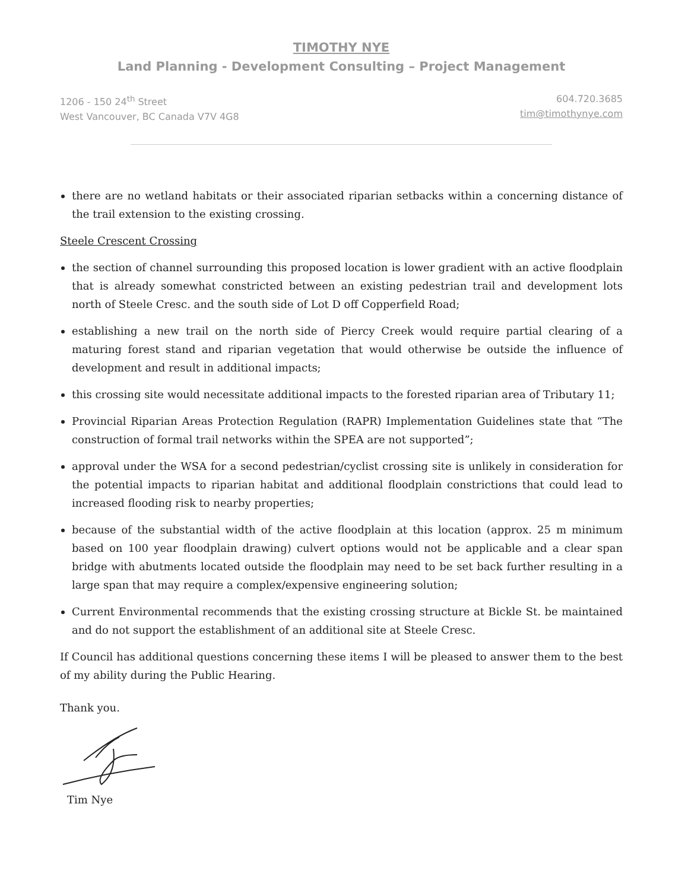TIMOTHY NYE
Land Planning - Development Consulting – Project Management
1206 - 150 24<sup>th</sup> Street
West Vancouver, BC Canada V7V 4G8
604.720.3685
tim@timothynye.com
there are no wetland habitats or their associated riparian setbacks within a concerning distance of the trail extension to the existing crossing.
Steele Crescent Crossing
the section of channel surrounding this proposed location is lower gradient with an active floodplain that is already somewhat constricted between an existing pedestrian trail and development lots north of Steele Cresc. and the south side of Lot D off Copperfield Road;
establishing a new trail on the north side of Piercy Creek would require partial clearing of a maturing forest stand and riparian vegetation that would otherwise be outside the influence of development and result in additional impacts;
this crossing site would necessitate additional impacts to the forested riparian area of Tributary 11;
Provincial Riparian Areas Protection Regulation (RAPR) Implementation Guidelines state that “The construction of formal trail networks within the SPEA are not supported”;
approval under the WSA for a second pedestrian/cyclist crossing site is unlikely in consideration for the potential impacts to riparian habitat and additional floodplain constrictions that could lead to increased flooding risk to nearby properties;
because of the substantial width of the active floodplain at this location (approx. 25 m minimum based on 100 year floodplain drawing) culvert options would not be applicable and a clear span bridge with abutments located outside the floodplain may need to be set back further resulting in a large span that may require a complex/expensive engineering solution;
Current Environmental recommends that the existing crossing structure at Bickle St. be maintained and do not support the establishment of an additional site at Steele Cresc.
If Council has additional questions concerning these items I will be pleased to answer them to the best of my ability during the Public Hearing.
Thank you.
Tim Nye